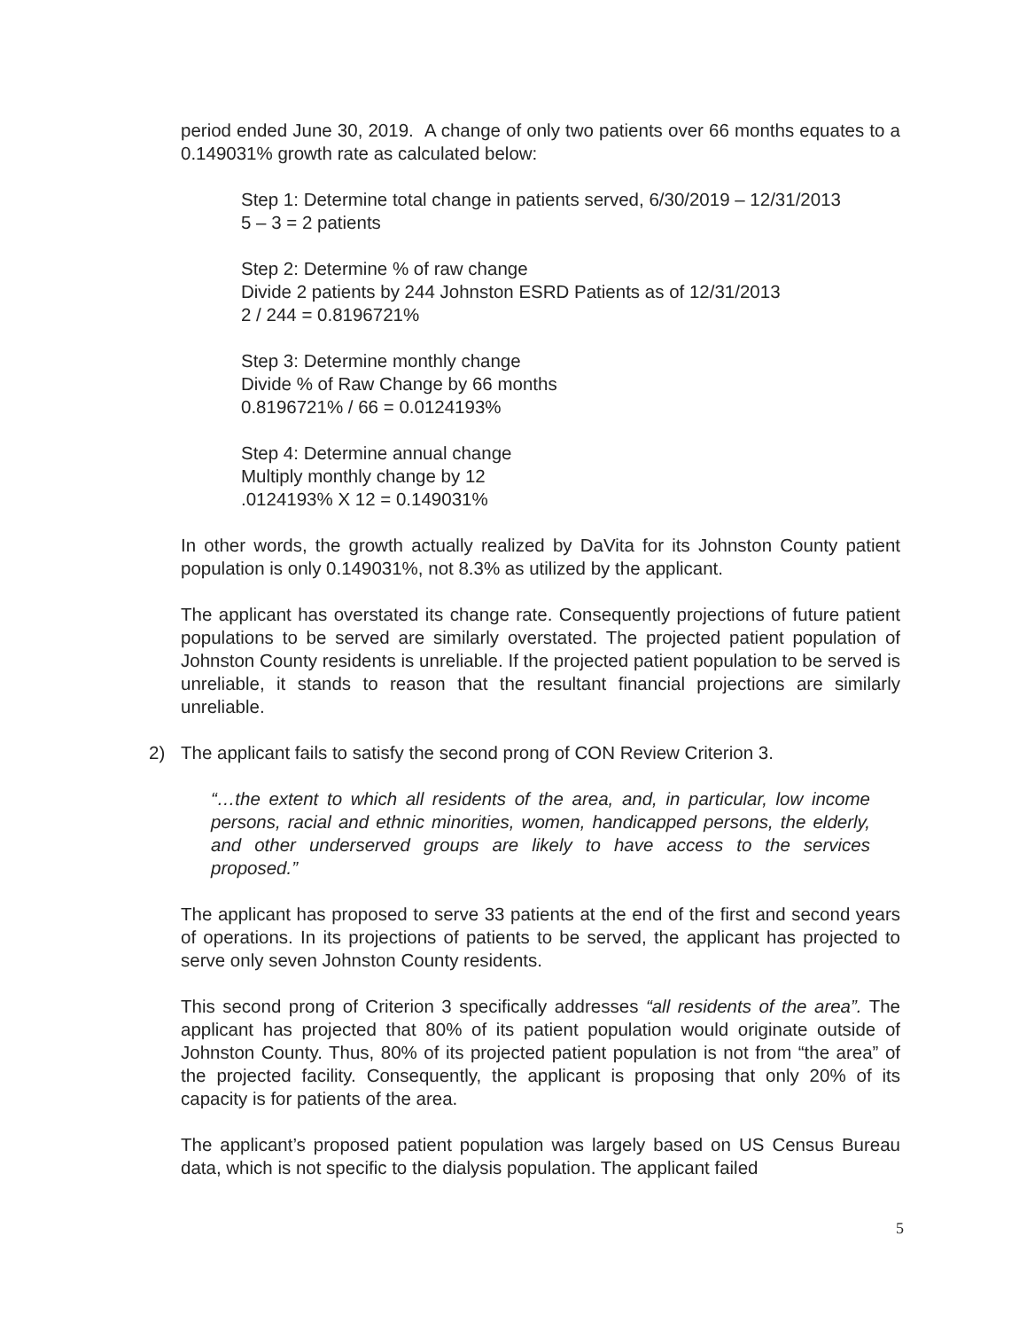period ended June 30, 2019. A change of only two patients over 66 months equates to a 0.149031% growth rate as calculated below:
Step 1: Determine total change in patients served, 6/30/2019 – 12/31/2013
5 – 3 = 2 patients
Step 2: Determine % of raw change
Divide 2 patients by 244 Johnston ESRD Patients as of 12/31/2013
2 / 244 = 0.8196721%
Step 3: Determine monthly change
Divide % of Raw Change by 66 months
0.8196721% / 66 = 0.0124193%
Step 4: Determine annual change
Multiply monthly change by 12
.0124193% X 12 = 0.149031%
In other words, the growth actually realized by DaVita for its Johnston County patient population is only 0.149031%, not 8.3% as utilized by the applicant.
The applicant has overstated its change rate. Consequently projections of future patient populations to be served are similarly overstated. The projected patient population of Johnston County residents is unreliable. If the projected patient population to be served is unreliable, it stands to reason that the resultant financial projections are similarly unreliable.
2) The applicant fails to satisfy the second prong of CON Review Criterion 3.
“…the extent to which all residents of the area, and, in particular, low income persons, racial and ethnic minorities, women, handicapped persons, the elderly, and other underserved groups are likely to have access to the services proposed.”
The applicant has proposed to serve 33 patients at the end of the first and second years of operations. In its projections of patients to be served, the applicant has projected to serve only seven Johnston County residents.
This second prong of Criterion 3 specifically addresses “all residents of the area”. The applicant has projected that 80% of its patient population would originate outside of Johnston County. Thus, 80% of its projected patient population is not from “the area” of the projected facility. Consequently, the applicant is proposing that only 20% of its capacity is for patients of the area.
The applicant’s proposed patient population was largely based on US Census Bureau data, which is not specific to the dialysis population. The applicant failed
5